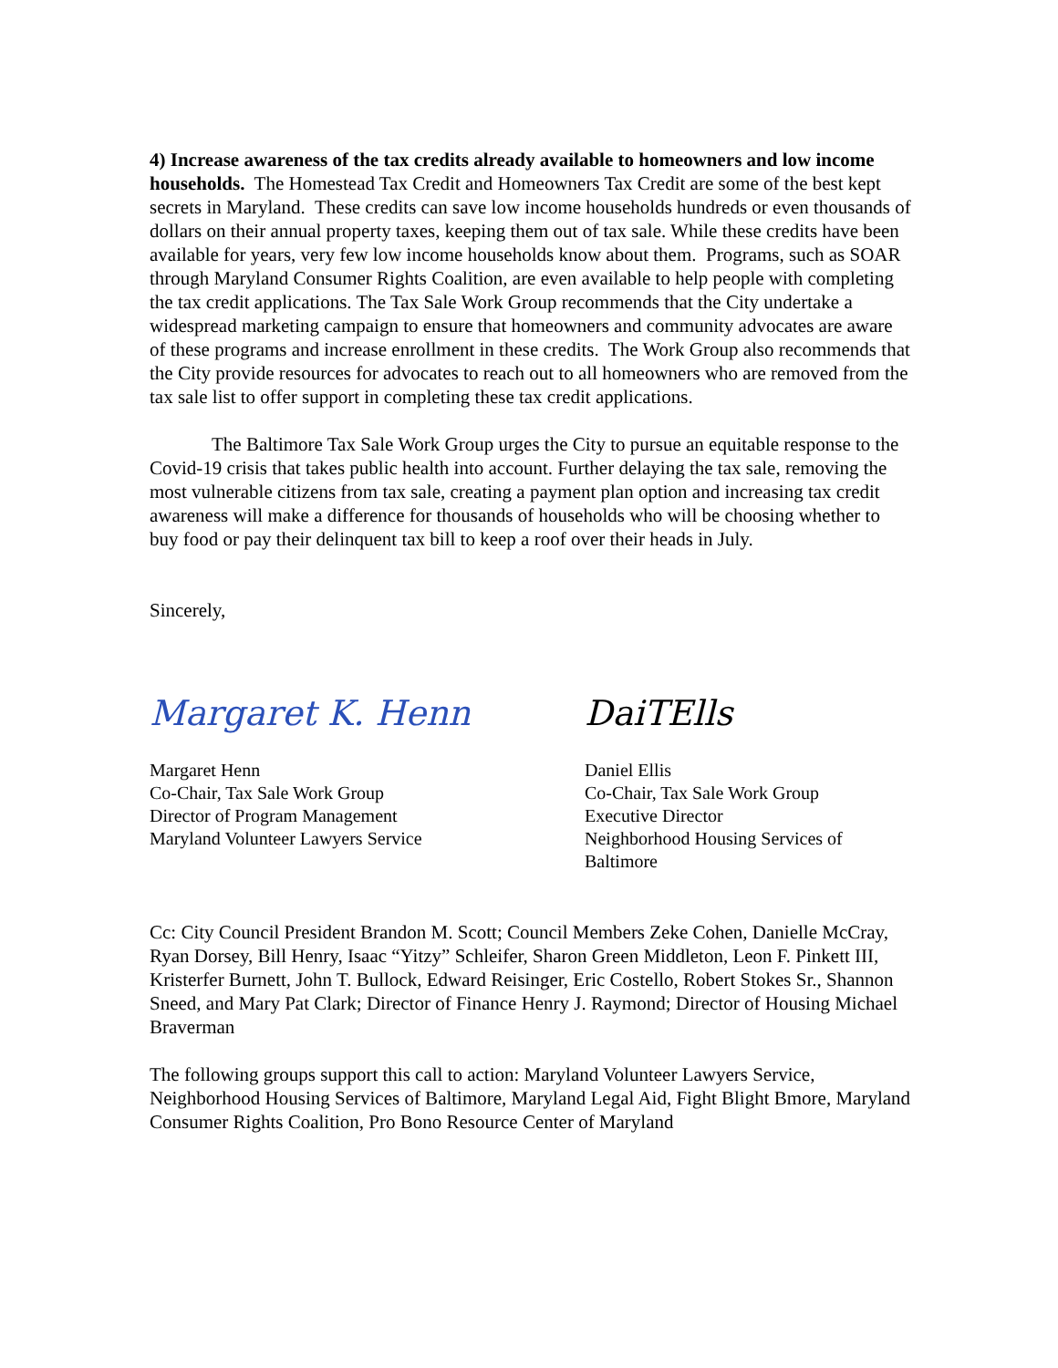4) Increase awareness of the tax credits already available to homeowners and low income households. The Homestead Tax Credit and Homeowners Tax Credit are some of the best kept secrets in Maryland. These credits can save low income households hundreds or even thousands of dollars on their annual property taxes, keeping them out of tax sale. While these credits have been available for years, very few low income households know about them. Programs, such as SOAR through Maryland Consumer Rights Coalition, are even available to help people with completing the tax credit applications. The Tax Sale Work Group recommends that the City undertake a widespread marketing campaign to ensure that homeowners and community advocates are aware of these programs and increase enrollment in these credits. The Work Group also recommends that the City provide resources for advocates to reach out to all homeowners who are removed from the tax sale list to offer support in completing these tax credit applications.
The Baltimore Tax Sale Work Group urges the City to pursue an equitable response to the Covid-19 crisis that takes public health into account. Further delaying the tax sale, removing the most vulnerable citizens from tax sale, creating a payment plan option and increasing tax credit awareness will make a difference for thousands of households who will be choosing whether to buy food or pay their delinquent tax bill to keep a roof over their heads in July.
Sincerely,
Margaret K. Henn
Margaret Henn
Co-Chair, Tax Sale Work Group
Director of Program Management
Maryland Volunteer Lawyers Service
DaiTElls
Daniel Ellis
Co-Chair, Tax Sale Work Group
Executive Director
Neighborhood Housing Services of Baltimore
Cc: City Council President Brandon M. Scott; Council Members Zeke Cohen, Danielle McCray, Ryan Dorsey, Bill Henry, Isaac “Yitzy” Schleifer, Sharon Green Middleton, Leon F. Pinkett III, Kristerfer Burnett, John T. Bullock, Edward Reisinger, Eric Costello, Robert Stokes Sr., Shannon Sneed, and Mary Pat Clark; Director of Finance Henry J. Raymond; Director of Housing Michael Braverman
The following groups support this call to action: Maryland Volunteer Lawyers Service, Neighborhood Housing Services of Baltimore, Maryland Legal Aid, Fight Blight Bmore, Maryland Consumer Rights Coalition, Pro Bono Resource Center of Maryland